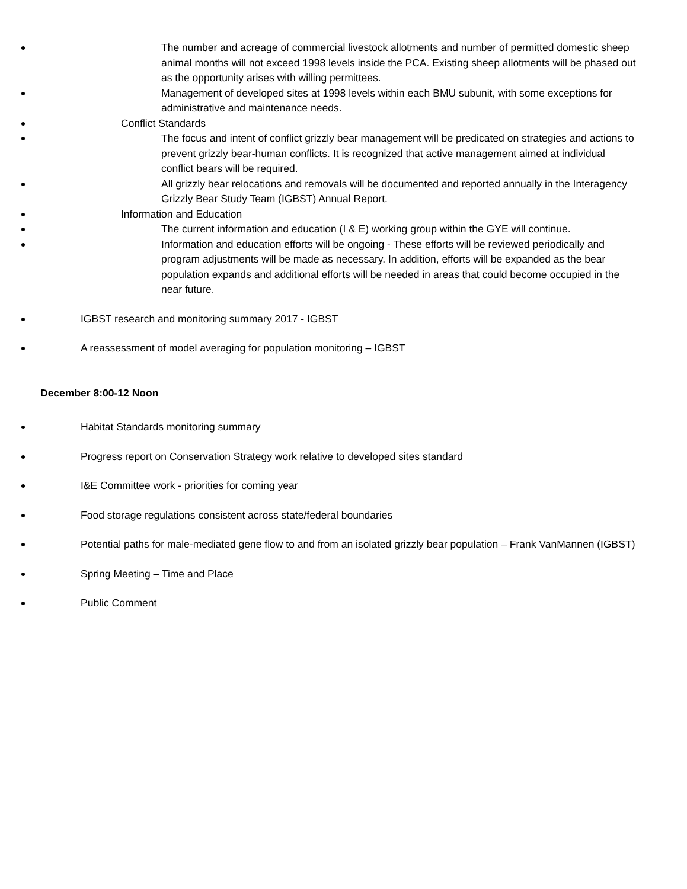The number and acreage of commercial livestock allotments and number of permitted domestic sheep animal months will not exceed 1998 levels inside the PCA. Existing sheep allotments will be phased out as the opportunity arises with willing permittees.
Management of developed sites at 1998 levels within each BMU subunit, with some exceptions for administrative and maintenance needs.
Conflict Standards
The focus and intent of conflict grizzly bear management will be predicated on strategies and actions to prevent grizzly bear-human conflicts. It is recognized that active management aimed at individual conflict bears will be required.
All grizzly bear relocations and removals will be documented and reported annually in the Interagency Grizzly Bear Study Team (IGBST) Annual Report.
Information and Education
The current information and education (I & E) working group within the GYE will continue.
Information and education efforts will be ongoing - These efforts will be reviewed periodically and program adjustments will be made as necessary. In addition, efforts will be expanded as the bear population expands and additional efforts will be needed in areas that could become occupied in the near future.
IGBST research and monitoring summary 2017 - IGBST
A reassessment of model averaging for population monitoring – IGBST
December 8:00-12 Noon
Habitat Standards monitoring summary
Progress report on Conservation Strategy work relative to developed sites standard
I&E Committee work - priorities for coming year
Food storage regulations consistent across state/federal boundaries
Potential paths for male-mediated gene flow to and from an isolated grizzly bear population – Frank VanMannen (IGBST)
Spring Meeting – Time and Place
Public Comment